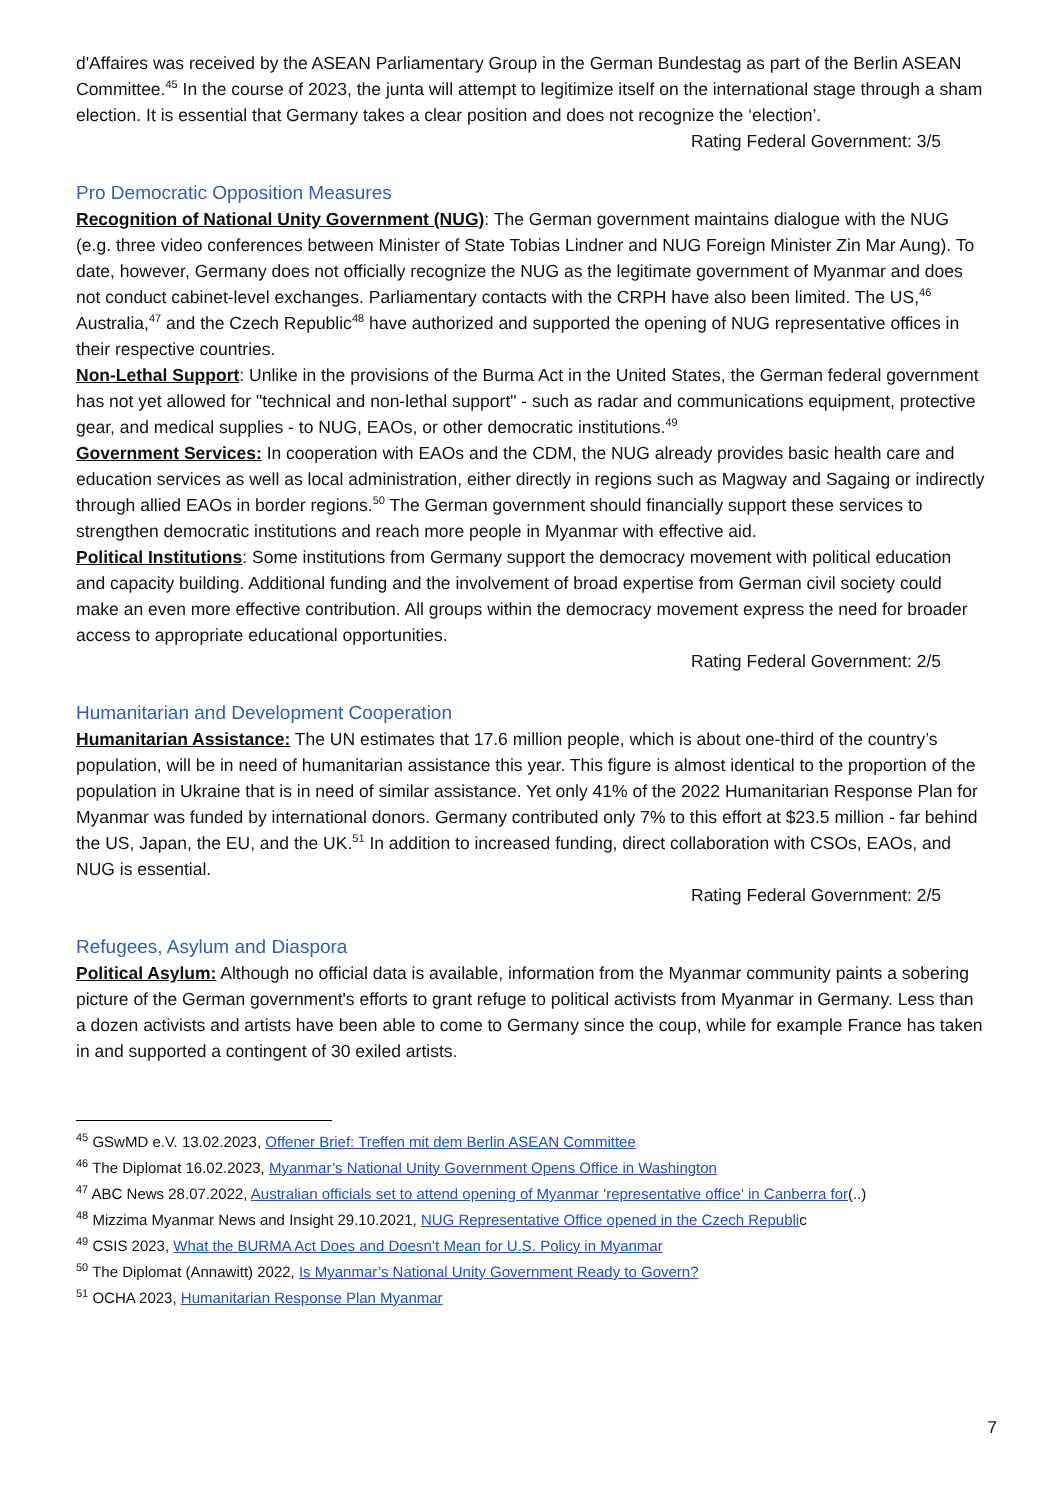d'Affaires was received by the ASEAN Parliamentary Group in the German Bundestag as part of the Berlin ASEAN Committee.<sup>45</sup> In the course of 2023, the junta will attempt to legitimize itself on the international stage through a sham election. It is essential that Germany takes a clear position and does not recognize the ‘election’.
Rating Federal Government: 3/5
Pro Democratic Opposition Measures
Recognition of National Unity Government (NUG): The German government maintains dialogue with the NUG (e.g. three video conferences between Minister of State Tobias Lindner and NUG Foreign Minister Zin Mar Aung). To date, however, Germany does not officially recognize the NUG as the legitimate government of Myanmar and does not conduct cabinet-level exchanges. Parliamentary contacts with the CRPH have also been limited. The US,<sup>46</sup> Australia,<sup>47</sup> and the Czech Republic<sup>48</sup> have authorized and supported the opening of NUG representative offices in their respective countries.
Non-Lethal Support: Unlike in the provisions of the Burma Act in the United States, the German federal government has not yet allowed for "technical and non-lethal support" - such as radar and communications equipment, protective gear, and medical supplies - to NUG, EAOs, or other democratic institutions.<sup>49</sup>
Government Services: In cooperation with EAOs and the CDM, the NUG already provides basic health care and education services as well as local administration, either directly in regions such as Magway and Sagaing or indirectly through allied EAOs in border regions.<sup>50</sup> The German government should financially support these services to strengthen democratic institutions and reach more people in Myanmar with effective aid.
Political Institutions: Some institutions from Germany support the democracy movement with political education and capacity building. Additional funding and the involvement of broad expertise from German civil society could make an even more effective contribution. All groups within the democracy movement express the need for broader access to appropriate educational opportunities.
Rating Federal Government: 2/5
Humanitarian and Development Cooperation
Humanitarian Assistance: The UN estimates that 17.6 million people, which is about one-third of the country’s population, will be in need of humanitarian assistance this year. This figure is almost identical to the proportion of the population in Ukraine that is in need of similar assistance. Yet only 41% of the 2022 Humanitarian Response Plan for Myanmar was funded by international donors. Germany contributed only 7% to this effort at $23.5 million - far behind the US, Japan, the EU, and the UK.<sup>51</sup> In addition to increased funding, direct collaboration with CSOs, EAOs, and NUG is essential.
Rating Federal Government: 2/5
Refugees, Asylum and Diaspora
Political Asylum: Although no official data is available, information from the Myanmar community paints a sobering picture of the German government's efforts to grant refuge to political activists from Myanmar in Germany. Less than a dozen activists and artists have been able to come to Germany since the coup, while for example France has taken in and supported a contingent of 30 exiled artists.
<sup>45</sup> GSwMD e.V. 13.02.2023, Offener Brief: Treffen mit dem Berlin ASEAN Committee
<sup>46</sup> The Diplomat 16.02.2023, Myanmar’s National Unity Government Opens Office in Washington
<sup>47</sup> ABC News 28.07.2022, Australian officials set to attend opening of Myanmar 'representative office' in Canberra for(..)
<sup>48</sup> Mizzima Myanmar News and Insight 29.10.2021, NUG Representative Office opened in the Czech Republic
<sup>49</sup> CSIS 2023, What the BURMA Act Does and Doesn’t Mean for U.S. Policy in Myanmar
<sup>50</sup> The Diplomat (Annawitt) 2022, Is Myanmar’s National Unity Government Ready to Govern?
<sup>51</sup> OCHA 2023, Humanitarian Response Plan Myanmar
7